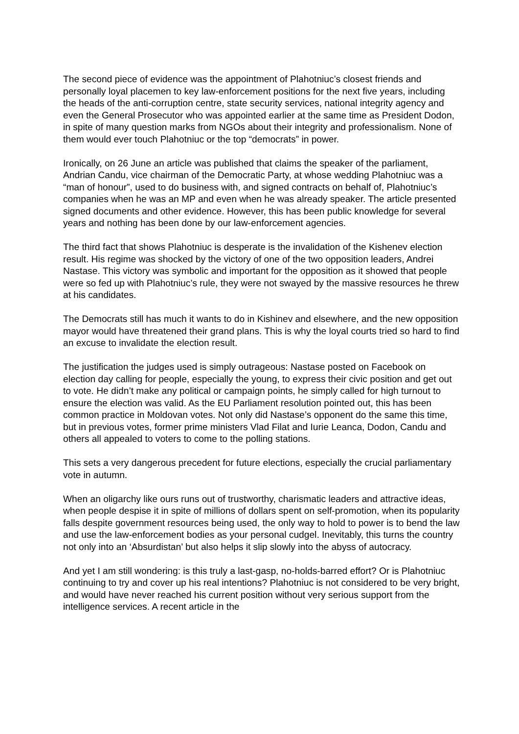The second piece of evidence was the appointment of Plahotniuc’s closest friends and personally loyal placemen to key law-enforcement positions for the next five years, including the heads of the anti-corruption centre, state security services, national integrity agency and even the General Prosecutor who was appointed earlier at the same time as President Dodon, in spite of many question marks from NGOs about their integrity and professionalism. None of them would ever touch Plahotniuc or the top “democrats” in power.
Ironically, on 26 June an article was published that claims the speaker of the parliament, Andrian Candu, vice chairman of the Democratic Party, at whose wedding Plahotniuc was a “man of honour”, used to do business with, and signed contracts on behalf of, Plahotniuc’s companies when he was an MP and even when he was already speaker. The article presented signed documents and other evidence. However, this has been public knowledge for several years and nothing has been done by our law-enforcement agencies.
The third fact that shows Plahotniuc is desperate is the invalidation of the Kishenev election result. His regime was shocked by the victory of one of the two opposition leaders, Andrei Nastase. This victory was symbolic and important for the opposition as it showed that people were so fed up with Plahotniuc’s rule, they were not swayed by the massive resources he threw at his candidates.
The Democrats still has much it wants to do in Kishinev and elsewhere, and the new opposition mayor would have threatened their grand plans. This is why the loyal courts tried so hard to find an excuse to invalidate the election result.
The justification the judges used is simply outrageous: Nastase posted on Facebook on election day calling for people, especially the young, to express their civic position and get out to vote. He didn’t make any political or campaign points, he simply called for high turnout to ensure the election was valid. As the EU Parliament resolution pointed out, this has been common practice in Moldovan votes. Not only did Nastase’s opponent do the same this time, but in previous votes, former prime ministers Vlad Filat and Iurie Leanca, Dodon, Candu and others all appealed to voters to come to the polling stations.
This sets a very dangerous precedent for future elections, especially the crucial parliamentary vote in autumn.
When an oligarchy like ours runs out of trustworthy, charismatic leaders and attractive ideas, when people despise it in spite of millions of dollars spent on self-promotion, when its popularity falls despite government resources being used, the only way to hold to power is to bend the law and use the law-enforcement bodies as your personal cudgel. Inevitably, this turns the country not only into an ‘Absurdistan’ but also helps it slip slowly into the abyss of autocracy.
And yet I am still wondering: is this truly a last-gasp, no-holds-barred effort? Or is Plahotniuc continuing to try and cover up his real intentions? Plahotniuc is not considered to be very bright, and would have never reached his current position without very serious support from the intelligence services. A recent article in the